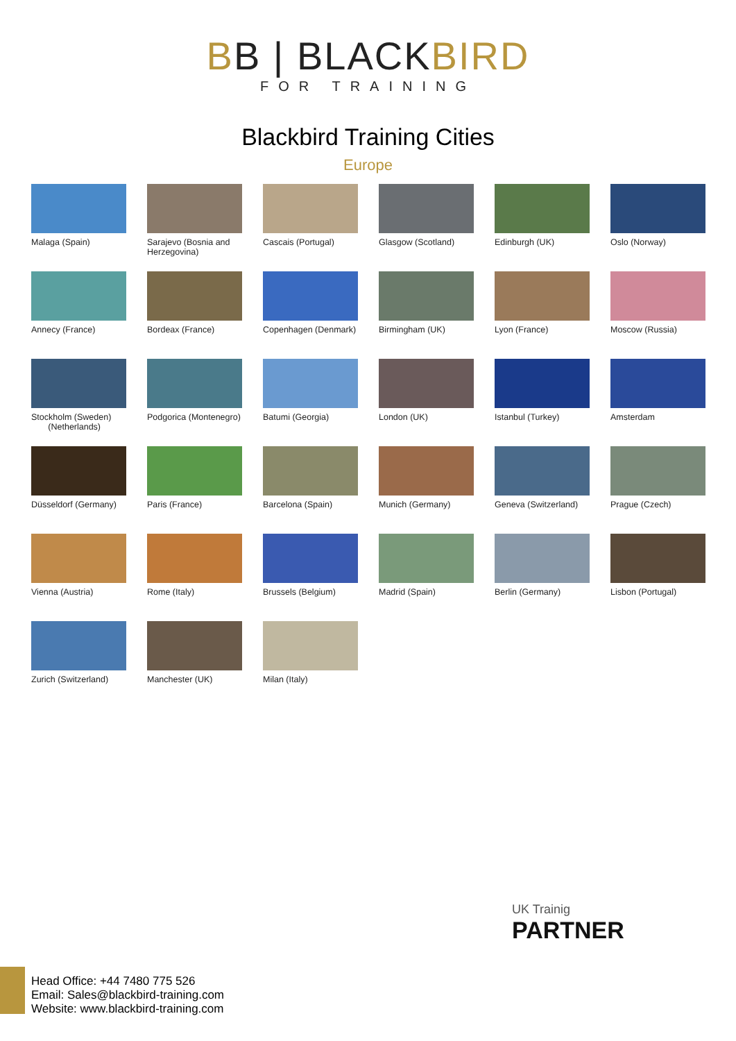BB | BLACKBIRD
FOR TRAINING
Blackbird Training Cities
Europe
Malaga (Spain)
Sarajevo (Bosnia and Herzegovina)
Cascais (Portugal)
Glasgow (Scotland)
Edinburgh (UK)
Oslo (Norway)
Annecy (France)
Bordeax (France)
Copenhagen (Denmark)
Birmingham (UK)
Lyon (France)
Moscow (Russia)
Stockholm (Sweden)
(Netherlands)
Podgorica (Montenegro)
Batumi (Georgia)
London (UK)
Istanbul (Turkey)
Amsterdam
Düsseldorf (Germany)
Paris (France)
Barcelona (Spain)
Munich (Germany)
Geneva (Switzerland)
Prague (Czech)
Vienna (Austria)
Rome (Italy)
Brussels (Belgium)
Madrid (Spain)
Berlin (Germany)
Lisbon (Portugal)
Zurich (Switzerland)
Manchester (UK)
Milan (Italy)
UK Trainig
PARTNER
Head Office: +44 7480 775 526
Email: Sales@blackbird-training.com
Website: www.blackbird-training.com